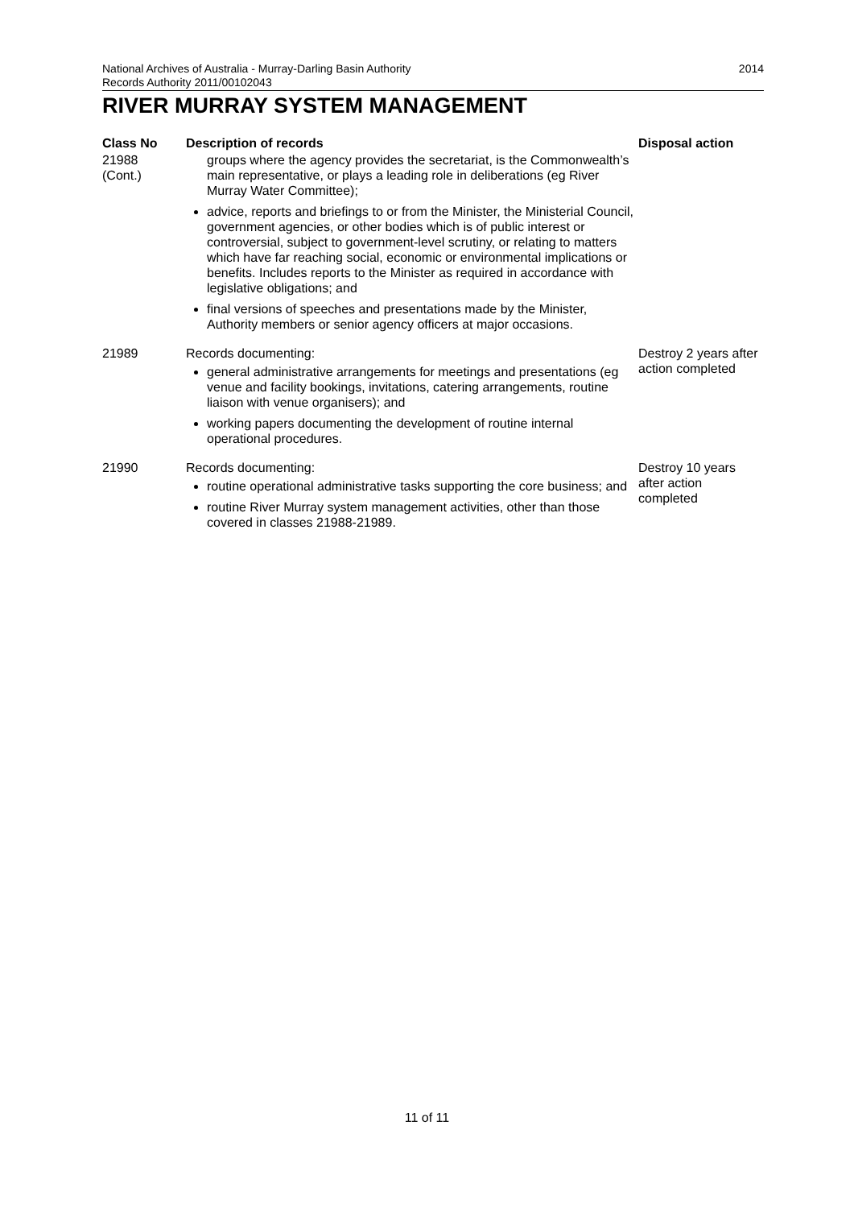National Archives of Australia - Murray-Darling Basin Authority
Records Authority 2011/00102043
2014
RIVER MURRAY SYSTEM MANAGEMENT
| Class No | Description of records | Disposal action |
| --- | --- | --- |
| 21988 (Cont.) | groups where the agency provides the secretariat, is the Commonwealth’s main representative, or plays a leading role in deliberations (eg River Murray Water Committee); advice, reports and briefings to or from the Minister, the Ministerial Council, government agencies, or other bodies which is of public interest or controversial, subject to government-level scrutiny, or relating to matters which have far reaching social, economic or environmental implications or benefits. Includes reports to the Minister as required in accordance with legislative obligations; and final versions of speeches and presentations made by the Minister, Authority members or senior agency officers at major occasions. | |
| 21989 | Records documenting: general administrative arrangements for meetings and presentations (eg venue and facility bookings, invitations, catering arrangements, routine liaison with venue organisers); and working papers documenting the development of routine internal operational procedures. | Destroy 2 years after action completed |
| 21990 | Records documenting: routine operational administrative tasks supporting the core business; and routine River Murray system management activities, other than those covered in classes 21988-21989. | Destroy 10 years after action completed |
11 of 11